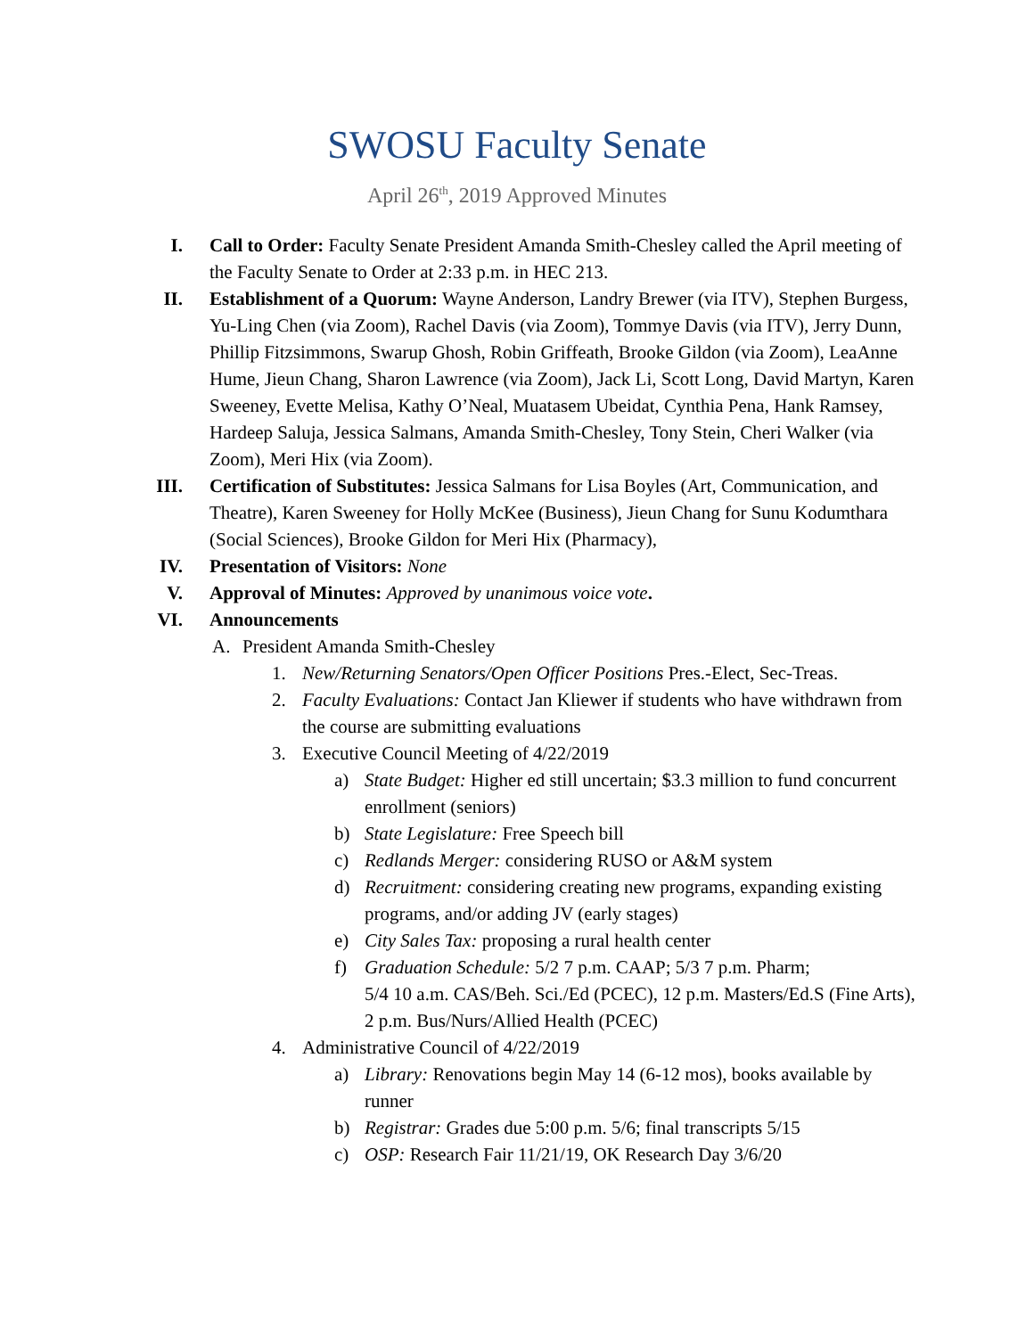SWOSU Faculty Senate
April 26<sup>th</sup>, 2019 Approved Minutes
I. Call to Order: Faculty Senate President Amanda Smith-Chesley called the April meeting of the Faculty Senate to Order at 2:33 p.m. in HEC 213.
II. Establishment of a Quorum: Wayne Anderson, Landry Brewer (via ITV), Stephen Burgess, Yu-Ling Chen (via Zoom), Rachel Davis (via Zoom), Tommye Davis (via ITV), Jerry Dunn, Phillip Fitzsimmons, Swarup Ghosh, Robin Griffeath, Brooke Gildon (via Zoom), LeaAnne Hume, Jieun Chang, Sharon Lawrence (via Zoom), Jack Li, Scott Long, David Martyn, Karen Sweeney, Evette Melisa, Kathy O’Neal, Muatasem Ubeidat, Cynthia Pena, Hank Ramsey, Hardeep Saluja, Jessica Salmans, Amanda Smith-Chesley, Tony Stein, Cheri Walker (via Zoom), Meri Hix (via Zoom).
III. Certification of Substitutes: Jessica Salmans for Lisa Boyles (Art, Communication, and Theatre), Karen Sweeney for Holly McKee (Business), Jieun Chang for Sunu Kodumthara (Social Sciences), Brooke Gildon for Meri Hix (Pharmacy),
IV. Presentation of Visitors: None
V. Approval of Minutes: Approved by unanimous voice vote.
VI. Announcements
A. President Amanda Smith-Chesley
1. New/Returning Senators/Open Officer Positions Pres.-Elect, Sec-Treas.
2. Faculty Evaluations: Contact Jan Kliewer if students who have withdrawn from the course are submitting evaluations
3. Executive Council Meeting of 4/22/2019
a) State Budget: Higher ed still uncertain; $3.3 million to fund concurrent enrollment (seniors)
b) State Legislature: Free Speech bill
c) Redlands Merger: considering RUSO or A&M system
d) Recruitment: considering creating new programs, expanding existing programs, and/or adding JV (early stages)
e) City Sales Tax: proposing a rural health center
f) Graduation Schedule: 5/2 7 p.m. CAAP; 5/3 7 p.m. Pharm;
5/4 10 a.m. CAS/Beh. Sci./Ed (PCEC), 12 p.m. Masters/Ed.S (Fine Arts), 2 p.m. Bus/Nurs/Allied Health (PCEC)
4. Administrative Council of 4/22/2019
a) Library: Renovations begin May 14 (6-12 mos), books available by runner
b) Registrar: Grades due 5:00 p.m. 5/6; final transcripts 5/15
c) OSP: Research Fair 11/21/19, OK Research Day 3/6/20